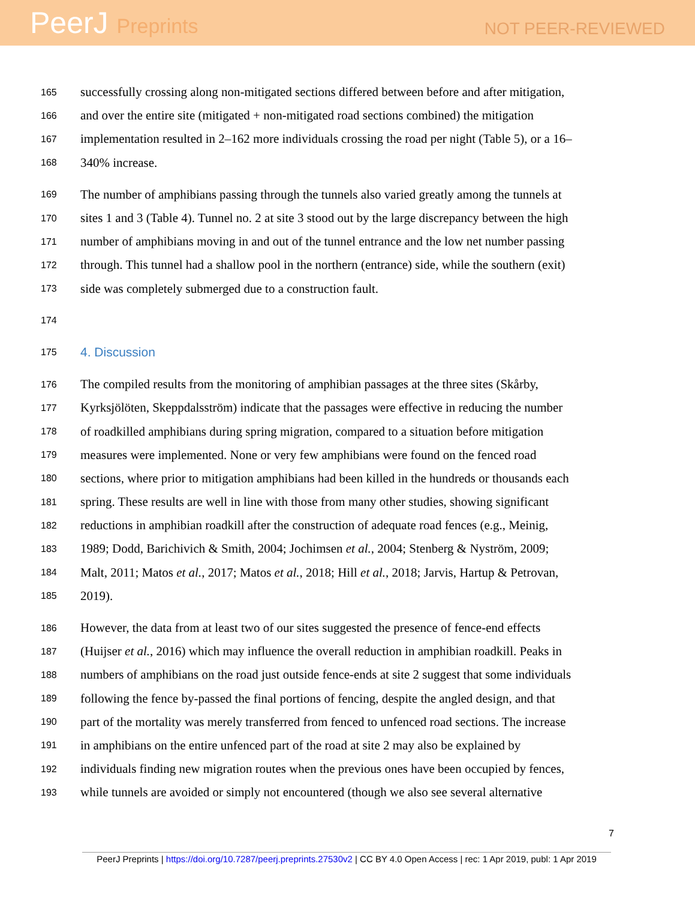PeerJ Preprints
NOT PEER-REVIEWED
165 successfully crossing along non-mitigated sections differed between before and after mitigation,
166 and over the entire site (mitigated + non-mitigated road sections combined) the mitigation
167 implementation resulted in 2–162 more individuals crossing the road per night (Table 5), or a 16–
168 340% increase.
169 The number of amphibians passing through the tunnels also varied greatly among the tunnels at
170 sites 1 and 3 (Table 4). Tunnel no. 2 at site 3 stood out by the large discrepancy between the high
171 number of amphibians moving in and out of the tunnel entrance and the low net number passing
172 through. This tunnel had a shallow pool in the northern (entrance) side, while the southern (exit)
173 side was completely submerged due to a construction fault.
174
175 4. Discussion
176 The compiled results from the monitoring of amphibian passages at the three sites (Skårby,
177 Kyrksjölöten, Skeppdalsström) indicate that the passages were effective in reducing the number
178 of roadkilled amphibians during spring migration, compared to a situation before mitigation
179 measures were implemented. None or very few amphibians were found on the fenced road
180 sections, where prior to mitigation amphibians had been killed in the hundreds or thousands each
181 spring. These results are well in line with those from many other studies, showing significant
182 reductions in amphibian roadkill after the construction of adequate road fences (e.g., Meinig,
183 1989; Dodd, Barichivich & Smith, 2004; Jochimsen et al., 2004; Stenberg & Nyström, 2009;
184 Malt, 2011; Matos et al., 2017; Matos et al., 2018; Hill et al., 2018; Jarvis, Hartup & Petrovan,
185 2019).
186 However, the data from at least two of our sites suggested the presence of fence-end effects
187 (Huijser et al., 2016) which may influence the overall reduction in amphibian roadkill. Peaks in
188 numbers of amphibians on the road just outside fence-ends at site 2 suggest that some individuals
189 following the fence by-passed the final portions of fencing, despite the angled design, and that
190 part of the mortality was merely transferred from fenced to unfenced road sections. The increase
191 in amphibians on the entire unfenced part of the road at site 2 may also be explained by
192 individuals finding new migration routes when the previous ones have been occupied by fences,
193 while tunnels are avoided or simply not encountered (though we also see several alternative
7
PeerJ Preprints | https://doi.org/10.7287/peerj.preprints.27530v2 | CC BY 4.0 Open Access | rec: 1 Apr 2019, publ: 1 Apr 2019